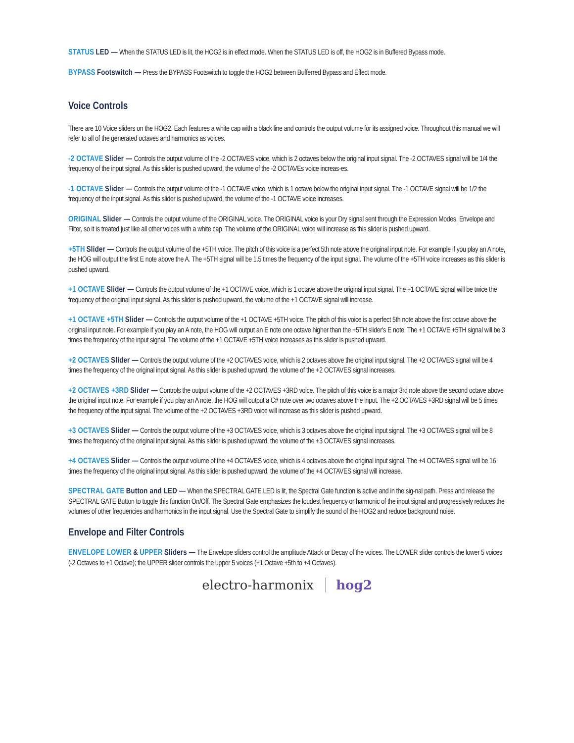STATUS LED — When the STATUS LED is lit, the HOG2 is in effect mode. When the STATUS LED is off, the HOG2 is in Buffered Bypass mode.
BYPASS Footswitch — Press the BYPASS Footswitch to toggle the HOG2 between Bufferred Bypass and Effect mode.
Voice Controls
There are 10 Voice sliders on the HOG2. Each features a white cap with a black line and controls the output volume for its assigned voice. Throughout this manual we will refer to all of the generated octaves and harmonics as voices.
-2 OCTAVE Slider — Controls the output volume of the -2 OCTAVES voice, which is 2 octaves below the original input signal. The -2 OCTAVES signal will be 1/4 the frequency of the input signal. As this slider is pushed upward, the volume of the -2 OCTAVEs voice increas-es.
-1 OCTAVE Slider — Controls the output volume of the -1 OCTAVE voice, which is 1 octave below the original input signal. The -1 OCTAVE signal will be 1/2 the frequency of the input signal. As this slider is pushed upward, the volume of the -1 OCTAVE voice increases.
ORIGINAL Slider — Controls the output volume of the ORIGINAL voice. The ORIGINAL voice is your Dry signal sent through the Expression Modes, Envelope and Filter, so it is treated just like all other voices with a white cap. The volume of the ORIGINAL voice will increase as this slider is pushed upward.
+5TH Slider — Controls the output volume of the +5TH voice. The pitch of this voice is a perfect 5th note above the original input note. For example if you play an A note, the HOG will output the first E note above the A. The +5TH signal will be 1.5 times the frequency of the input signal. The volume of the +5TH voice increases as this slider is pushed upward.
+1 OCTAVE Slider — Controls the output volume of the +1 OCTAVE voice, which is 1 octave above the original input signal. The +1 OCTAVE signal will be twice the frequency of the original input signal. As this slider is pushed upward, the volume of the +1 OCTAVE signal will increase.
+1 OCTAVE +5TH Slider — Controls the output volume of the +1 OCTAVE +5TH voice. The pitch of this voice is a perfect 5th note above the first octave above the original input note. For example if you play an A note, the HOG will output an E note one octave higher than the +5TH slider's E note. The +1 OCTAVE +5TH signal will be 3 times the frequency of the input signal. The volume of the +1 OCTAVE +5TH voice increases as this slider is pushed upward.
+2 OCTAVES Slider — Controls the output volume of the +2 OCTAVES voice, which is 2 octaves above the original input signal. The +2 OCTAVES signal will be 4 times the frequency of the original input signal. As this slider is pushed upward, the volume of the +2 OCTAVES signal increases.
+2 OCTAVES +3RD Slider — Controls the output volume of the +2 OCTAVES +3RD voice. The pitch of this voice is a major 3rd note above the second octave above the original input note. For example if you play an A note, the HOG will output a C# note over two octaves above the input. The +2 OCTAVES +3RD signal will be 5 times the frequency of the input signal. The volume of the +2 OCTAVES +3RD voice will increase as this slider is pushed upward.
+3 OCTAVES Slider — Controls the output volume of the +3 OCTAVES voice, which is 3 octaves above the original input signal. The +3 OCTAVES signal will be 8 times the frequency of the original input signal. As this slider is pushed upward, the volume of the +3 OCTAVES signal increases.
+4 OCTAVES Slider — Controls the output volume of the +4 OCTAVES voice, which is 4 octaves above the original input signal. The +4 OCTAVES signal will be 16 times the frequency of the original input signal. As this slider is pushed upward, the volume of the +4 OCTAVES signal will increase.
SPECTRAL GATE Button and LED — When the SPECTRAL GATE LED is lit, the Spectral Gate function is active and in the sig-nal path. Press and release the SPECTRAL GATE Button to toggle this function On/Off. The Spectral Gate emphasizes the loudest frequency or harmonic of the input signal and progressively reduces the volumes of other frequencies and harmonics in the input signal. Use the Spectral Gate to simplify the sound of the HOG2 and reduce background noise.
Envelope and Filter Controls
ENVELOPE LOWER & UPPER Sliders — The Envelope sliders control the amplitude Attack or Decay of the voices. The LOWER slider controls the lower 5 voices (-2 Octaves to +1 Octave); the UPPER slider controls the upper 5 voices (+1 Octave +5th to +4 Octaves).
electro-harmonix hog2